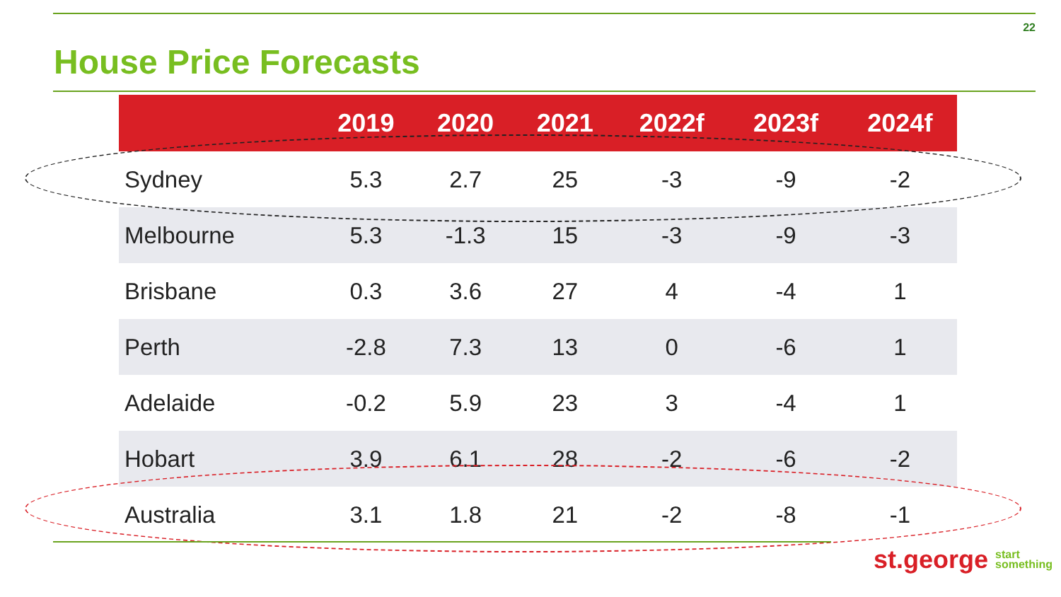22
House Price Forecasts
| | 2019 | 2020 | 2021 | 2022f | 2023f | 2024f |
| --- | --- | --- | --- | --- | --- | --- |
| Sydney | 5.3 | 2.7 | 25 | -3 | -9 | -2 |
| Melbourne | 5.3 | -1.3 | 15 | -3 | -9 | -3 |
| Brisbane | 0.3 | 3.6 | 27 | 4 | -4 | 1 |
| Perth | -2.8 | 7.3 | 13 | 0 | -6 | 1 |
| Adelaide | -0.2 | 5.9 | 23 | 3 | -4 | 1 |
| Hobart | 3.9 | 6.1 | 28 | -2 | -6 | -2 |
| Australia | 3.1 | 1.8 | 21 | -2 | -8 | -1 |
st.george start
something